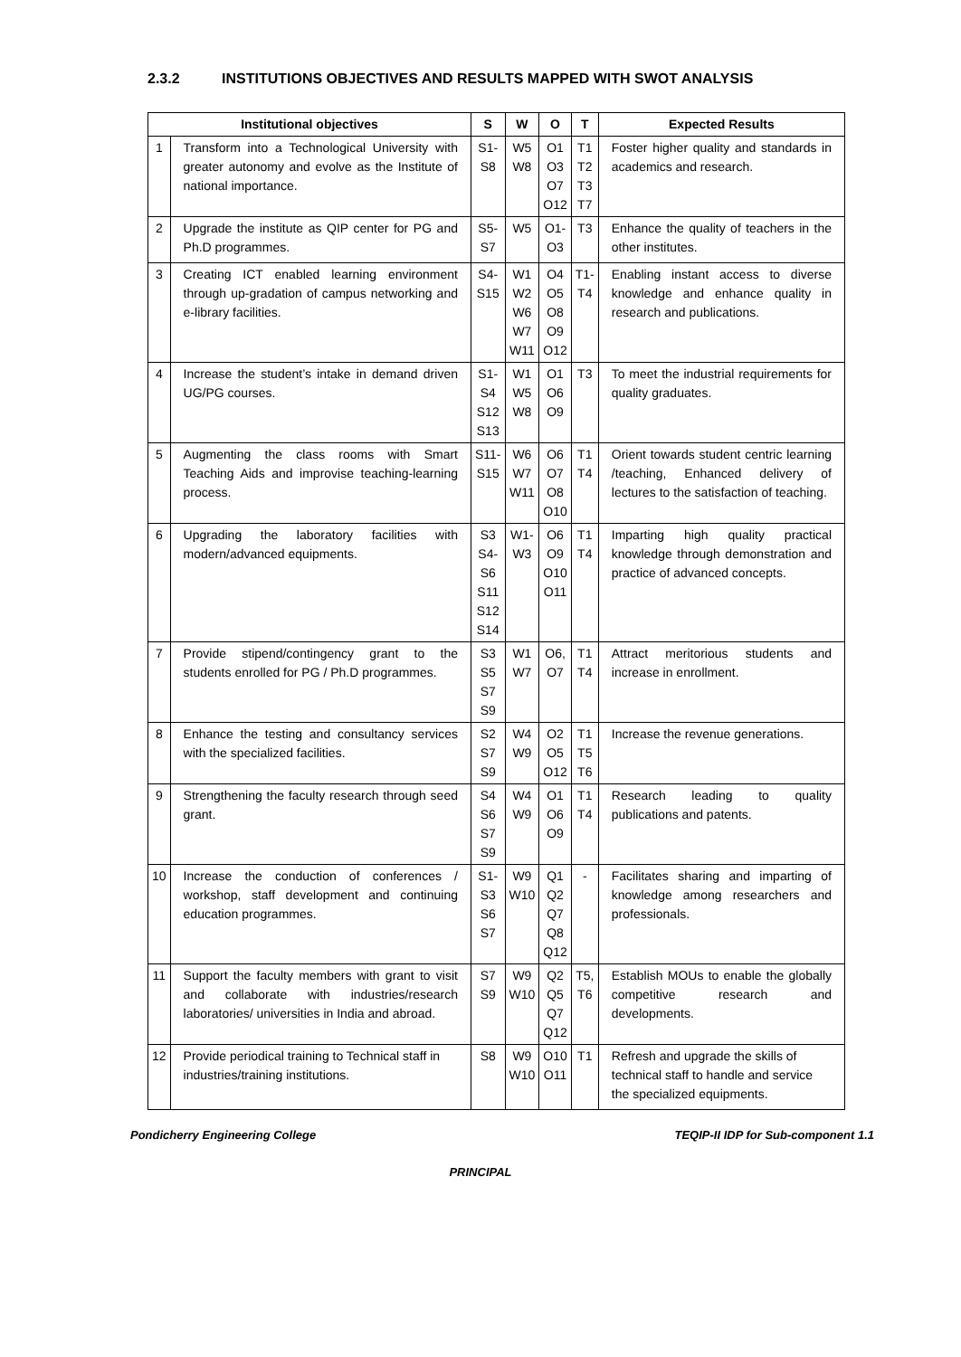2.3.2 INSTITUTIONS OBJECTIVES AND RESULTS MAPPED WITH SWOT ANALYSIS
| Institutional objectives | | S | W | O | T | Expected Results |
| --- | --- | --- | --- | --- | --- | --- |
| 1 | Transform into a Technological University with greater autonomy and evolve as the Institute of national importance. | S1- S8 | W5 W8 | O1 O3 O7 O12 | T1 T2 T3 T7 | Foster higher quality and standards in academics and research. |
| 2 | Upgrade the institute as QIP center for PG and Ph.D programmes. | S5- S7 | W5 | O1- O3 | T3 | Enhance the quality of teachers in the other institutes. |
| 3 | Creating ICT enabled learning environment through up-gradation of campus networking and e-library facilities. | S4- S15 | W1 W2 W6 W7 W11 | O4 O5 O8 O9 O12 | T1- T4 | Enabling instant access to diverse knowledge and enhance quality in research and publications. |
| 4 | Increase the student’s intake in demand driven UG/PG courses. | S1- S4 S12 S13 | W1 W5 W8 | O1 O6 O9 | T3 | To meet the industrial requirements for quality graduates. |
| 5 | Augmenting the class rooms with Smart Teaching Aids and improvise teaching-learning process. | S11- S15 | W6 W7 W11 | O6 O7 O8 O10 | T1 T4 | Orient towards student centric learning /teaching, Enhanced delivery of lectures to the satisfaction of teaching. |
| 6 | Upgrading the laboratory facilities with modern/advanced equipments. | S3 S4- S6 S11 S12 S14 | W1- W3 | O6 O9 O10 O11 | T1 T4 | Imparting high quality practical knowledge through demonstration and practice of advanced concepts. |
| 7 | Provide stipend/contingency grant to the students enrolled for PG / Ph.D programmes. | S3 S5 S7 S9 | W1 W7 | O6, O7 | T1 T4 | Attract meritorious students and increase in enrollment. |
| 8 | Enhance the testing and consultancy services with the specialized facilities. | S2 S7 S9 | W4 W9 | O2 O5 O12 | T1 T5 T6 | Increase the revenue generations. |
| 9 | Strengthening the faculty research through seed grant. | S4 S6 S7 S9 | W4 W9 | O1 O6 O9 | T1 T4 | Research leading to quality publications and patents. |
| 10 | Increase the conduction of conferences / workshop, staff development and continuing education programmes. | S1- S3 S6 S7 | W9 W10 | Q1 Q2 Q7 Q8 Q12 | - | Facilitates sharing and imparting of knowledge among researchers and professionals. |
| 11 | Support the faculty members with grant to visit and collaborate with industries/research laboratories/ universities in India and abroad. | S7 S9 | W9 W10 | Q2 Q5 Q7 Q12 | T5, T6 | Establish MOUs to enable the globally competitive research and developments. |
| 12 | Provide periodical training to Technical staff in industries/training institutions. | S8 | W9 W10 | O10 O11 | T1 | Refresh and upgrade the skills of technical staff to handle and service the specialized equipments. |
Pondicherry Engineering College TEQIP-II IDP for Sub-component 1.1
PRINCIPAL